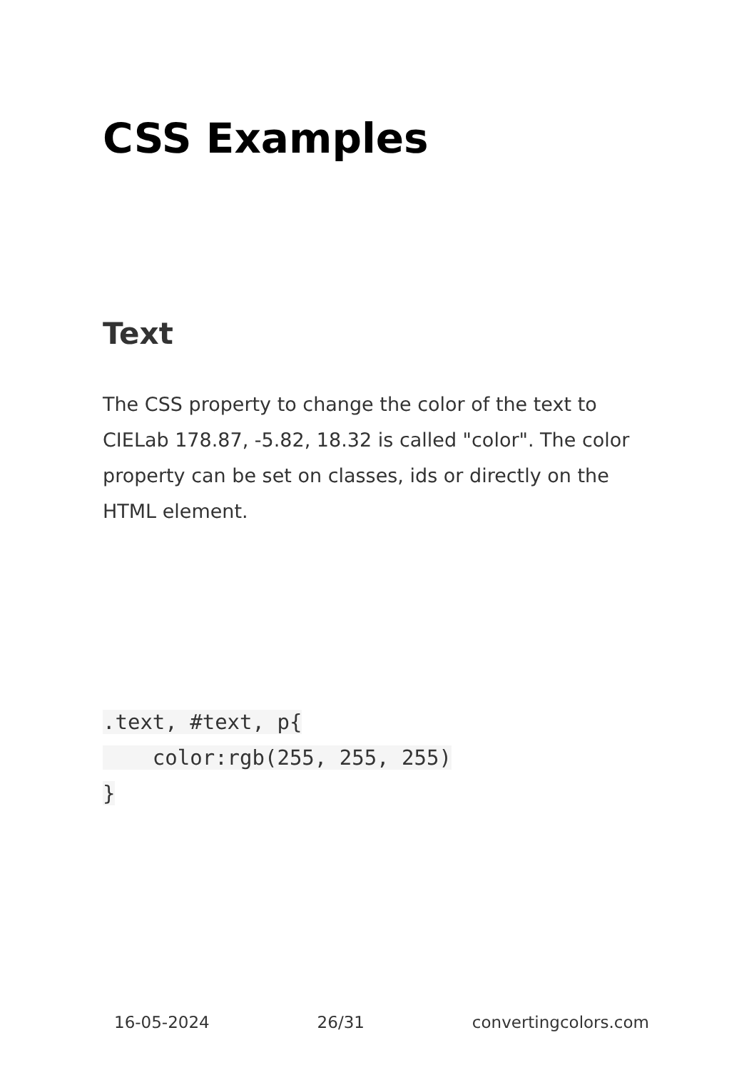CSS Examples
Text
The CSS property to change the color of the text to CIELab 178.87, -5.82, 18.32 is called "color". The color property can be set on classes, ids or directly on the HTML element.
.text, #text, p{
    color:rgb(255, 255, 255)
}
16-05-2024 26/31 convertingcolors.com